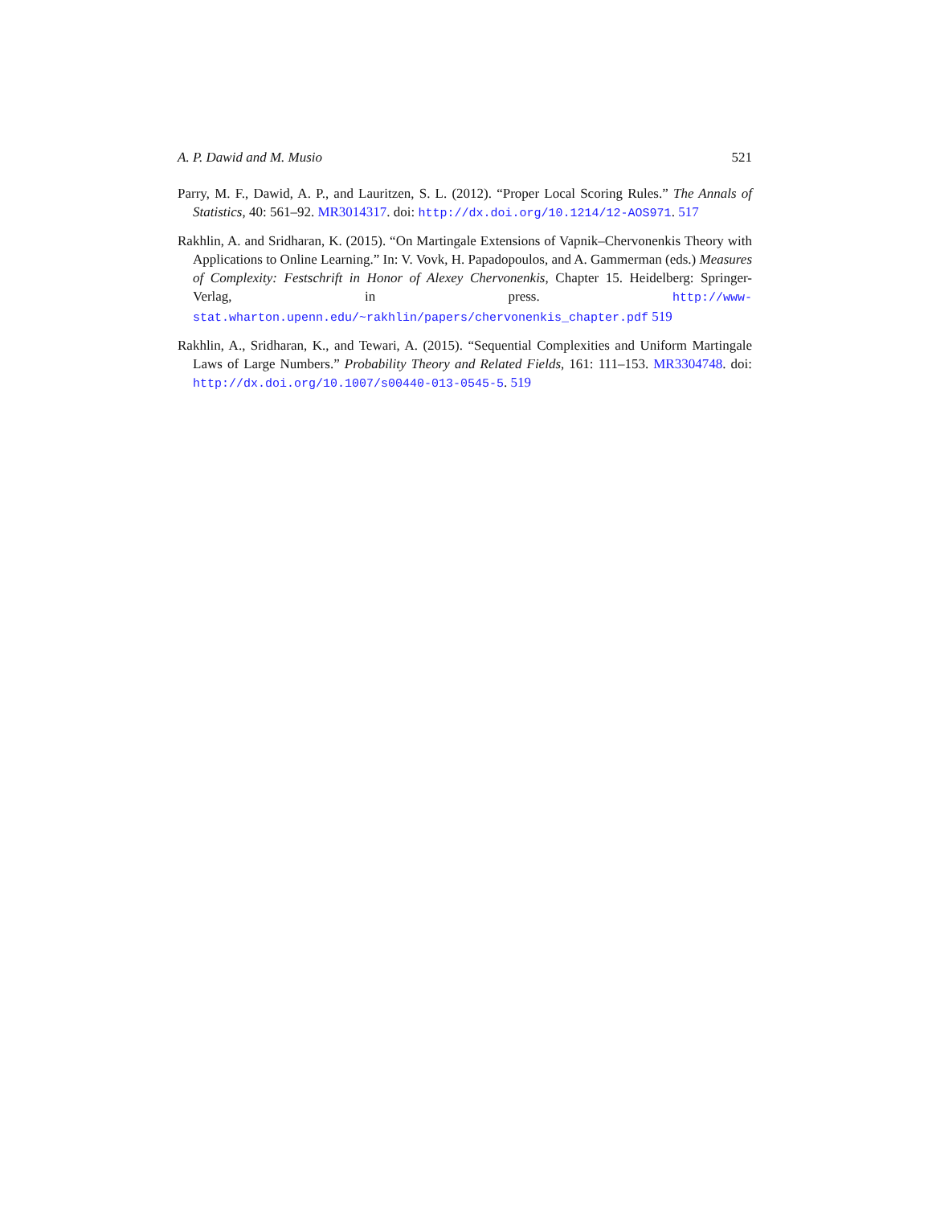A. P. Dawid and M. Musio 521
Parry, M. F., Dawid, A. P., and Lauritzen, S. L. (2012). “Proper Local Scoring Rules.” The Annals of Statistics, 40: 561–92. MR3014317. doi: http://dx.doi.org/10.1214/12-AOS971. 517
Rakhlin, A. and Sridharan, K. (2015). “On Martingale Extensions of Vapnik–Chervonenkis Theory with Applications to Online Learning.” In: V. Vovk, H. Papadopoulos, and A. Gammerman (eds.) Measures of Complexity: Festschrift in Honor of Alexey Chervonenkis, Chapter 15. Heidelberg: Springer-Verlag, in press. http://www-stat.wharton.upenn.edu/~rakhlin/papers/chervonenkis_chapter.pdf 519
Rakhlin, A., Sridharan, K., and Tewari, A. (2015). “Sequential Complexities and Uniform Martingale Laws of Large Numbers.” Probability Theory and Related Fields, 161: 111–153. MR3304748. doi: http://dx.doi.org/10.1007/s00440-013-0545-5. 519